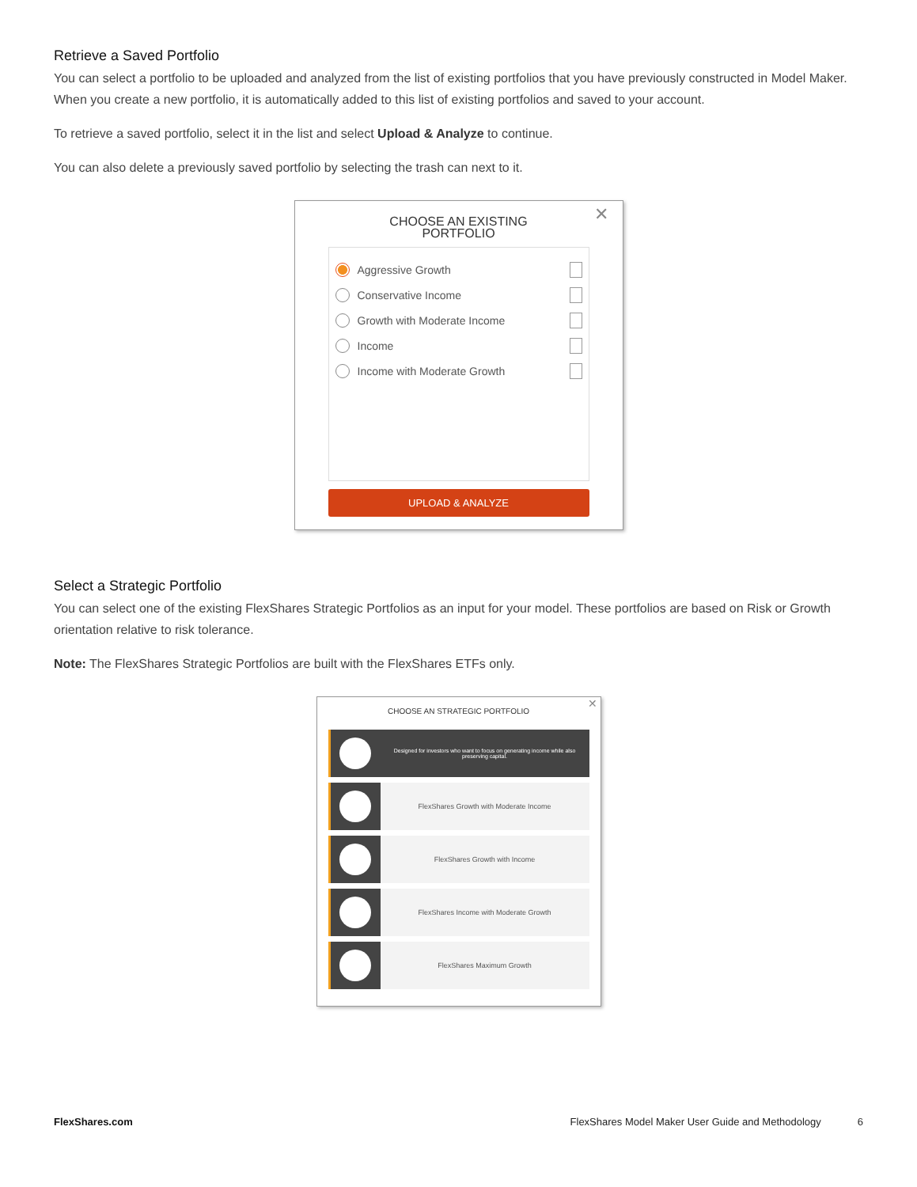Retrieve a Saved Portfolio
You can select a portfolio to be uploaded and analyzed from the list of existing portfolios that you have previously constructed in Model Maker. When you create a new portfolio, it is automatically added to this list of existing portfolios and saved to your account.
To retrieve a saved portfolio, select it in the list and select Upload & Analyze to continue.
You can also delete a previously saved portfolio by selecting the trash can next to it.
✕
CHOOSE AN EXISTING
PORTFOLIO
Aggressive Growth
Conservative Income
Growth with Moderate Income
Income
Income with Moderate Growth
UPLOAD & ANALYZE
Select a Strategic Portfolio
You can select one of the existing FlexShares Strategic Portfolios as an input for your model. These portfolios are based on Risk or Growth orientation relative to risk tolerance.
Note: The FlexShares Strategic Portfolios are built with the FlexShares ETFs only.
✕
CHOOSE AN STRATEGIC PORTFOLIO
Designed for investors who want to focus on generating income while also preserving capital.
FlexShares Growth with Moderate Income
FlexShares Growth with Income
FlexShares Income with Moderate Growth
FlexShares Maximum Growth
FlexShares.com FlexShares Model Maker User Guide and Methodology 6